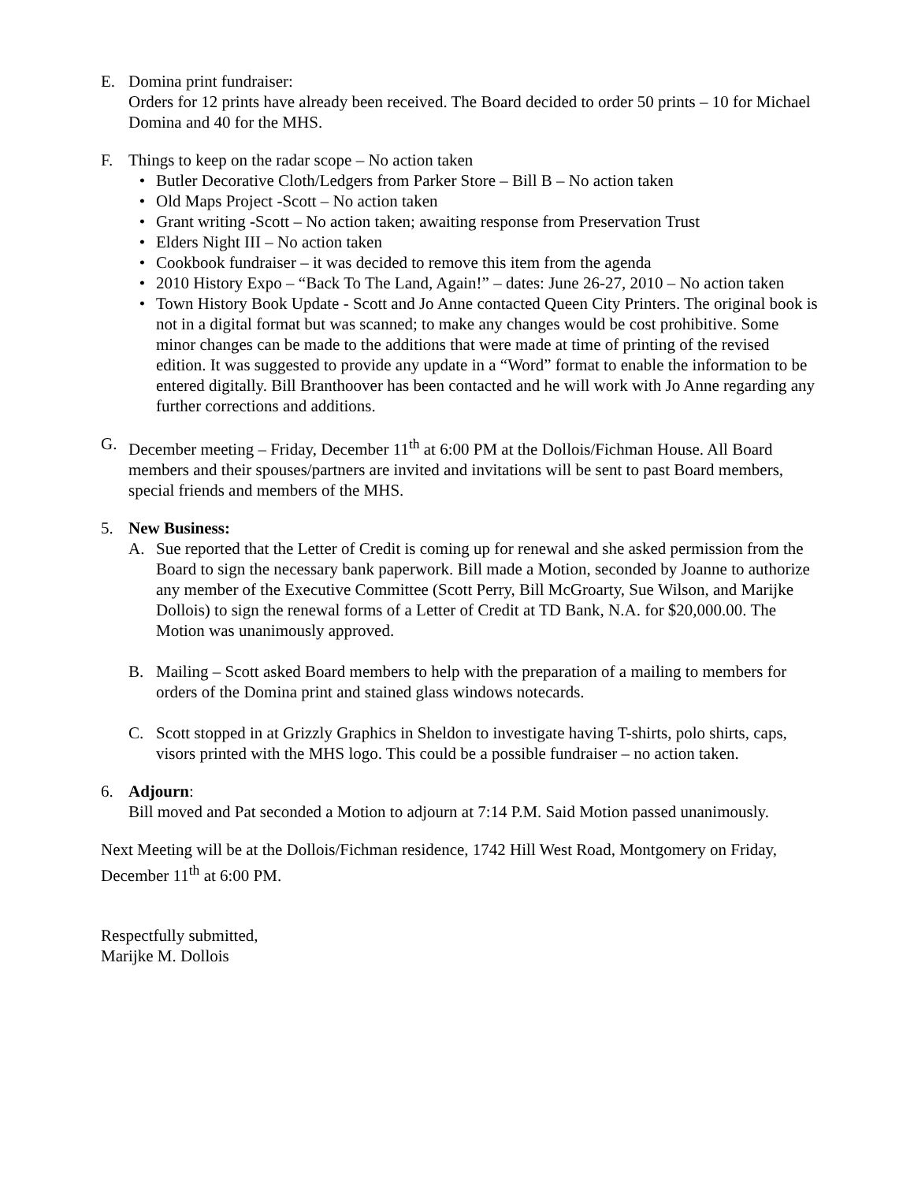E. Domina print fundraiser:
Orders for 12 prints have already been received. The Board decided to order 50 prints – 10 for Michael Domina and 40 for the MHS.
F. Things to keep on the radar scope – No action taken
• Butler Decorative Cloth/Ledgers from Parker Store – Bill B – No action taken
• Old Maps Project -Scott – No action taken
• Grant writing -Scott – No action taken; awaiting response from Preservation Trust
• Elders Night III – No action taken
• Cookbook fundraiser – it was decided to remove this item from the agenda
• 2010 History Expo – “Back To The Land, Again!” – dates: June 26-27, 2010 – No action taken
• Town History Book Update - Scott and Jo Anne contacted Queen City Printers. The original book is not in a digital format but was scanned; to make any changes would be cost prohibitive. Some minor changes can be made to the additions that were made at time of printing of the revised edition. It was suggested to provide any update in a “Word” format to enable the information to be entered digitally. Bill Branthoover has been contacted and he will work with Jo Anne regarding any further corrections and additions.
G. December meeting – Friday, December 11<sup>th</sup> at 6:00 PM at the Dollois/Fichman House. All Board members and their spouses/partners are invited and invitations will be sent to past Board members, special friends and members of the MHS.
5. New Business:
A. Sue reported that the Letter of Credit is coming up for renewal and she asked permission from the Board to sign the necessary bank paperwork. Bill made a Motion, seconded by Joanne to authorize any member of the Executive Committee (Scott Perry, Bill McGroarty, Sue Wilson, and Marijke Dollois) to sign the renewal forms of a Letter of Credit at TD Bank, N.A. for $20,000.00. The Motion was unanimously approved.
B. Mailing – Scott asked Board members to help with the preparation of a mailing to members for orders of the Domina print and stained glass windows notecards.
C. Scott stopped in at Grizzly Graphics in Sheldon to investigate having T-shirts, polo shirts, caps, visors printed with the MHS logo. This could be a possible fundraiser – no action taken.
6. Adjourn:
Bill moved and Pat seconded a Motion to adjourn at 7:14 P.M. Said Motion passed unanimously.
Next Meeting will be at the Dollois/Fichman residence, 1742 Hill West Road, Montgomery on Friday, December 11<sup>th</sup> at 6:00 PM.
Respectfully submitted,
Marijke M. Dollois